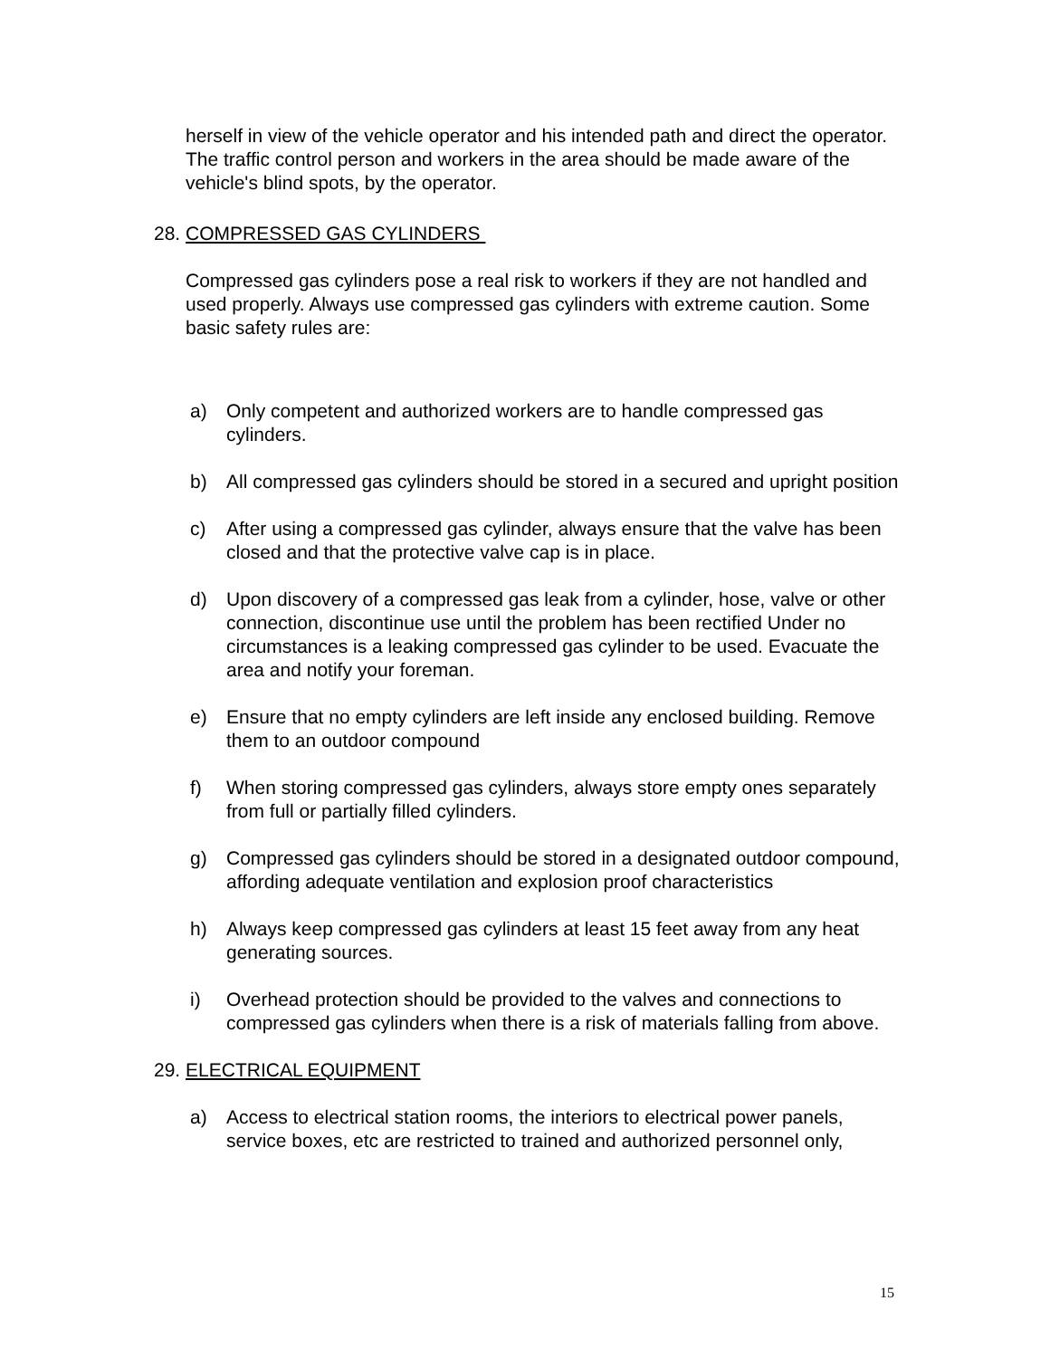herself in view of the vehicle operator and his intended path and direct the operator. The traffic control person and workers in the area should be made aware of the vehicle's blind spots, by the operator.
28. COMPRESSED GAS CYLINDERS
Compressed gas cylinders pose a real risk to workers if they are not handled and used properly. Always use compressed gas cylinders with extreme caution. Some basic safety rules are:
a) Only competent and authorized workers are to handle compressed gas cylinders.
b) All compressed gas cylinders should be stored in a secured and upright position
c) After using a compressed gas cylinder, always ensure that the valve has been closed and that the protective valve cap is in place.
d) Upon discovery of a compressed gas leak from a cylinder, hose, valve or other connection, discontinue use until the problem has been rectified Under no circumstances is a leaking compressed gas cylinder to be used. Evacuate the area and notify your foreman.
e) Ensure that no empty cylinders are left inside any enclosed building. Remove them to an outdoor compound
f) When storing compressed gas cylinders, always store empty ones separately from full or partially filled cylinders.
g) Compressed gas cylinders should be stored in a designated outdoor compound, affording adequate ventilation and explosion proof characteristics
h) Always keep compressed gas cylinders at least 15 feet away from any heat generating sources.
i) Overhead protection should be provided to the valves and connections to compressed gas cylinders when there is a risk of materials falling from above.
29. ELECTRICAL EQUIPMENT
a) Access to electrical station rooms, the interiors to electrical power panels, service boxes, etc are restricted to trained and authorized personnel only,
15